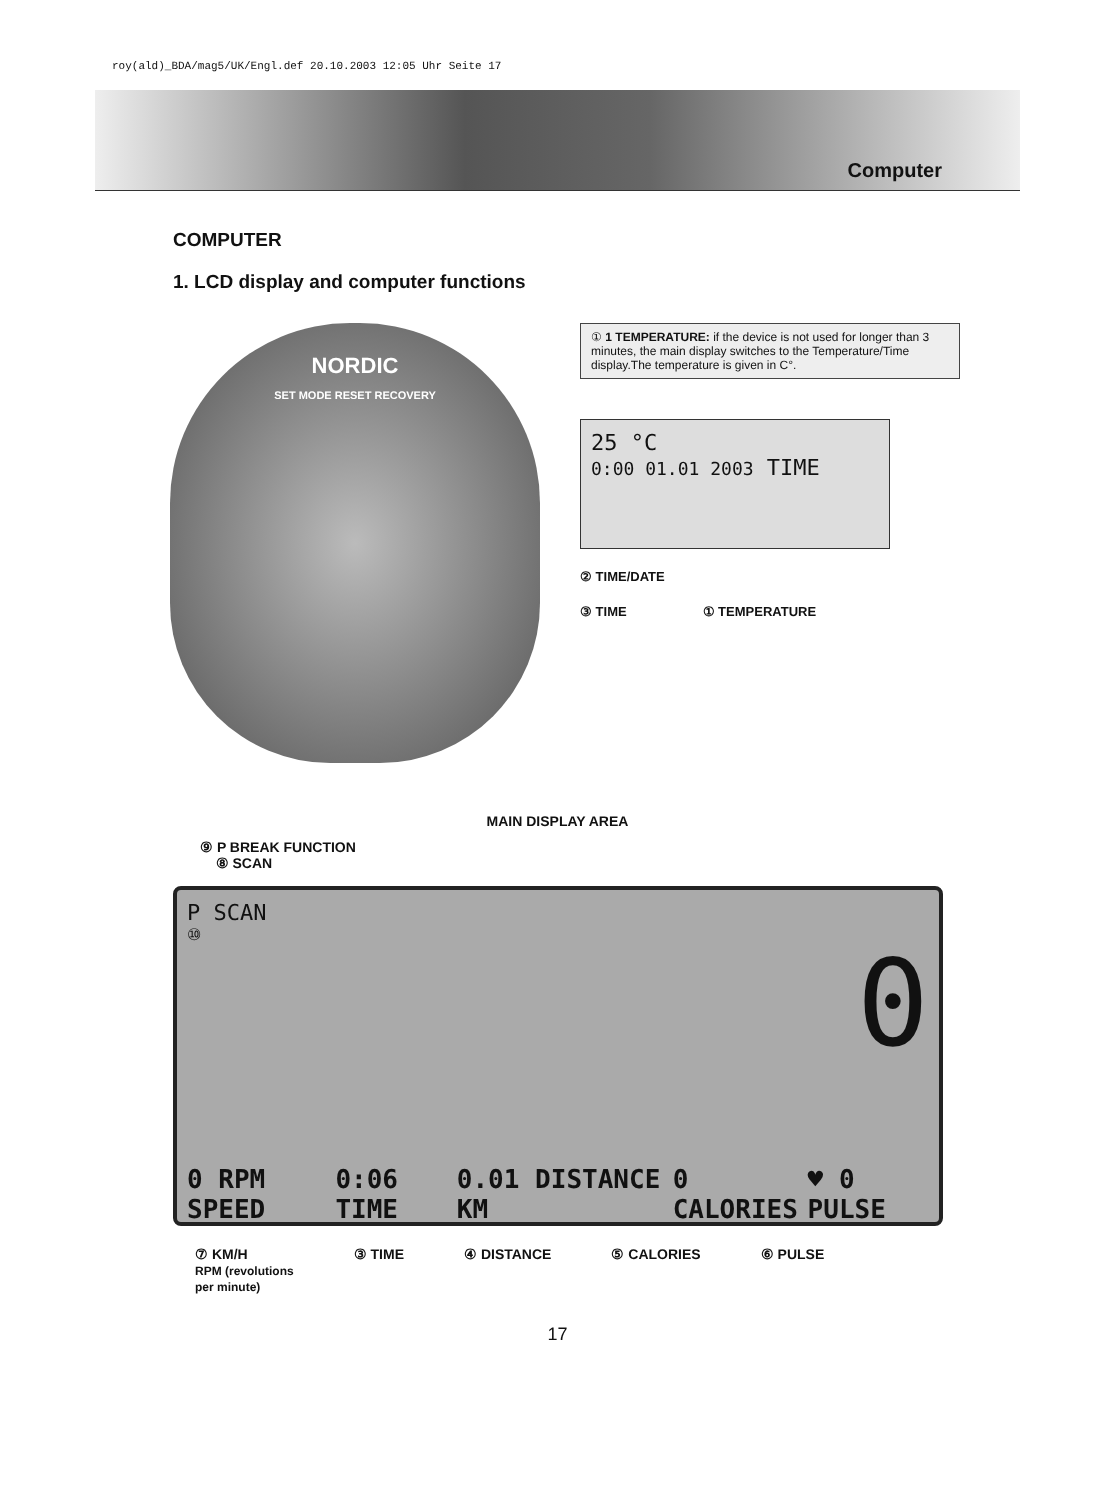roy(ald)_BDA/mag5/UK/Engl.def 20.10.2003 12:05 Uhr Seite 17
Computer
COMPUTER
1. LCD display and computer functions
NORDIC
SET MODE RESET RECOVERY
① 1 TEMPERATURE: if the device is not used for longer than 3 minutes, the main display switches to the Temperature/Time display.The temperature is given in C°.
25 °C
0:00 01.01 2003 TIME
② TIME/DATE
③ TIME ① TEMPERATURE
MAIN DISPLAY AREA
⑨ P BREAK FUNCTION
⑧ SCAN
P SCAN
⑩
0
0 RPM SPEED 0:06 TIME 0.01 DISTANCE KM 0 CALORIES ♥ 0 PULSE
⑦ KM/H
RPM (revolutions
per minute) ③ TIME ④ DISTANCE ⑤ CALORIES ⑥ PULSE
17